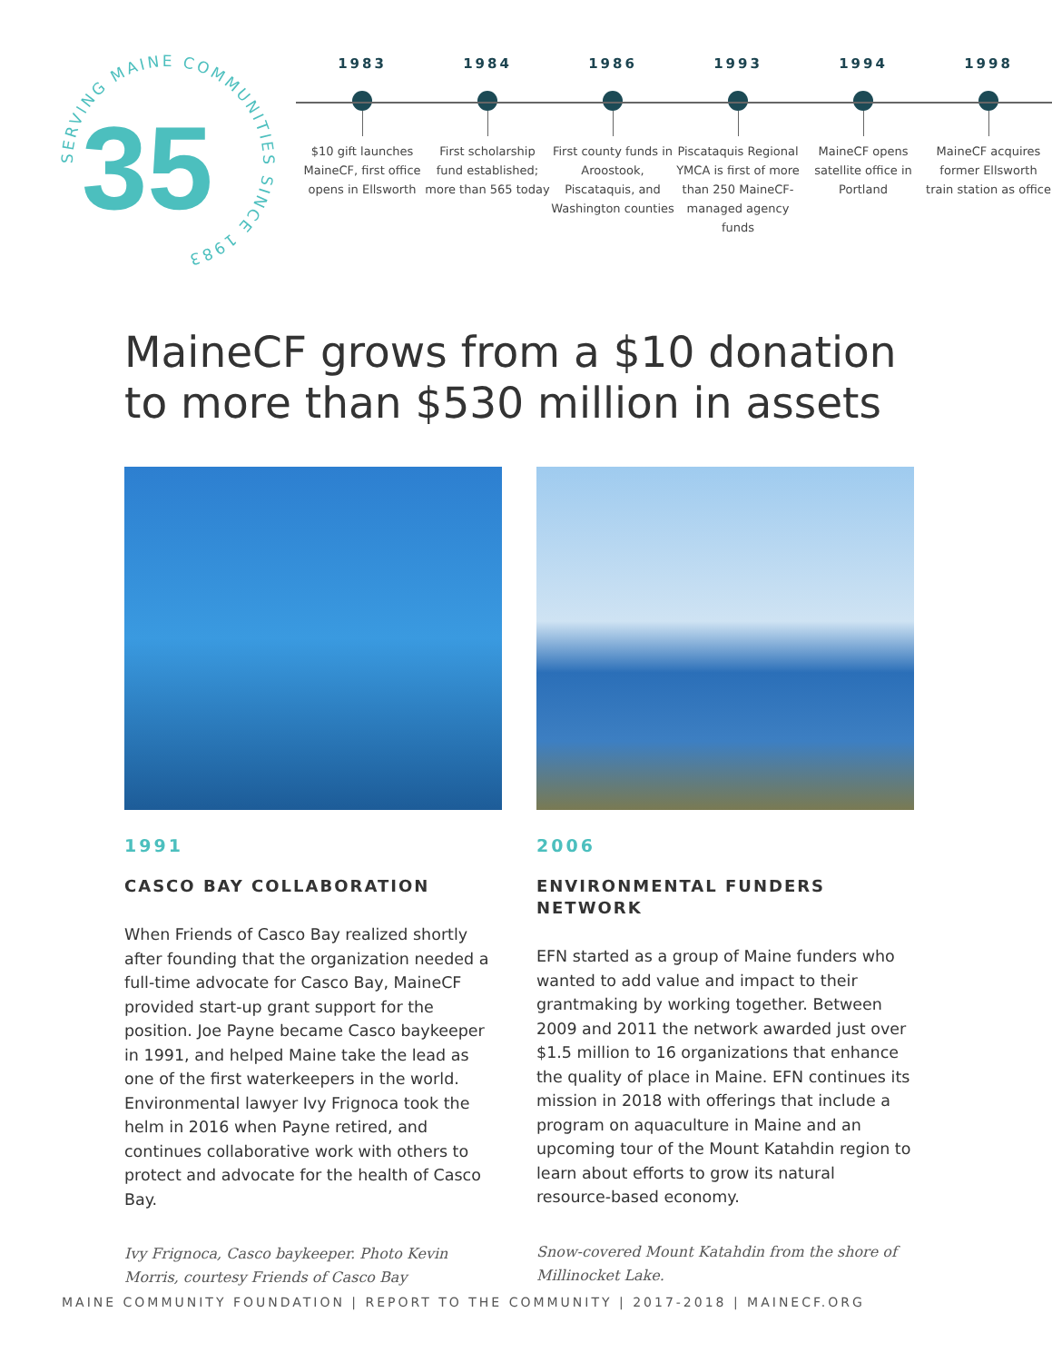SERVING MAINE COMMUNITIES SINCE 1983
35
1983
$10 gift launches MaineCF, first office opens in Ellsworth
1984
First scholarship fund established; more than 565 today
1986
First county funds in Aroostook, Piscataquis, and Washington counties
1993
Piscataquis Regional YMCA is first of more than 250 MaineCF-managed agency funds
1994
MaineCF opens satellite office in Portland
1998
MaineCF acquires former Ellsworth train station as office
MaineCF grows from a $10 donation
to more than $530 million in assets
1991
CASCO BAY COLLABORATION
When Friends of Casco Bay realized shortly after founding that the organization needed a full-time advocate for Casco Bay, MaineCF provided start-up grant support for the position. Joe Payne became Casco baykeeper in 1991, and helped Maine take the lead as one of the first waterkeepers in the world. Environmental lawyer Ivy Frignoca took the helm in 2016 when Payne retired, and continues collaborative work with others to protect and advocate for the health of Casco Bay.
Ivy Frignoca, Casco baykeeper. Photo Kevin Morris, courtesy Friends of Casco Bay
2006
ENVIRONMENTAL FUNDERS NETWORK
EFN started as a group of Maine funders who wanted to add value and impact to their grantmaking by working together. Between 2009 and 2011 the network awarded just over $1.5 million to 16 organizations that enhance the quality of place in Maine. EFN continues its mission in 2018 with offerings that include a program on aquaculture in Maine and an upcoming tour of the Mount Katahdin region to learn about efforts to grow its natural resource-based economy.
Snow-covered Mount Katahdin from the shore of Millinocket Lake.
MAINE COMMUNITY FOUNDATION | REPORT TO THE COMMUNITY | 2017-2018 | MAINECF.ORG